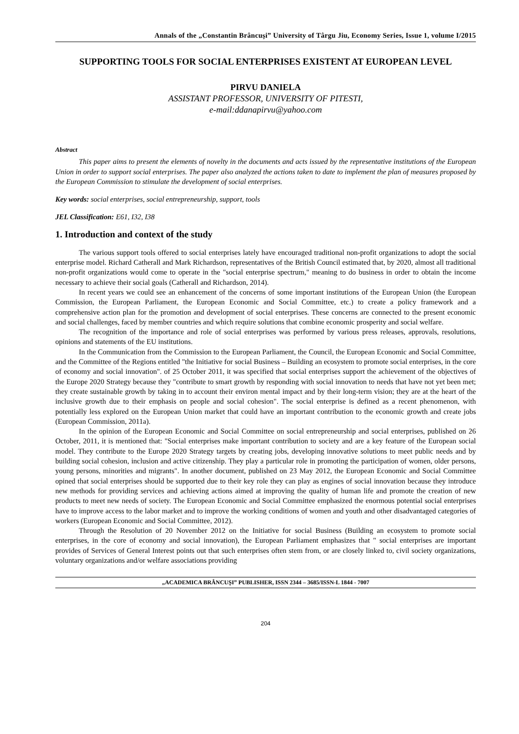Annals of the „Constantin Brâncuşi” University of Târgu Jiu, Economy Series, Issue 1, volume I/2015
SUPPORTING TOOLS FOR SOCIAL ENTERPRISES EXISTENT AT EUROPEAN LEVEL
PIRVU DANIELA
ASSISTANT PROFESSOR, UNIVERSITY OF PITESTI,
e-mail:ddanapirvu@yahoo.com
Abstract
This paper aims to present the elements of novelty in the documents and acts issued by the representative institutions of the European Union in order to support social enterprises. The paper also analyzed the actions taken to date to implement the plan of measures proposed by the European Commission to stimulate the development of social enterprises.
Key words: social enterprises, social entrepreneurship, support, tools
JEL Classification: E61, I32, I38
1. Introduction and context of the study
The various support tools offered to social enterprises lately have encouraged traditional non-profit organizations to adopt the social enterprise model. Richard Catherall and Mark Richardson, representatives of the British Council estimated that, by 2020, almost all traditional non-profit organizations would come to operate in the "social enterprise spectrum," meaning to do business in order to obtain the income necessary to achieve their social goals (Catherall and Richardson, 2014).
In recent years we could see an enhancement of the concerns of some important institutions of the European Union (the European Commission, the European Parliament, the European Economic and Social Committee, etc.) to create a policy framework and a comprehensive action plan for the promotion and development of social enterprises. These concerns are connected to the present economic and social challenges, faced by member countries and which require solutions that combine economic prosperity and social welfare.
The recognition of the importance and role of social enterprises was performed by various press releases, approvals, resolutions, opinions and statements of the EU institutions.
In the Communication from the Commission to the European Parliament, the Council, the European Economic and Social Committee, and the Committee of the Regions entitled "the Initiative for social Business – Building an ecosystem to promote social enterprises, in the core of economy and social innovation". of 25 October 2011, it was specified that social enterprises support the achievement of the objectives of the Europe 2020 Strategy because they "contribute to smart growth by responding with social innovation to needs that have not yet been met; they create sustainable growth by taking in to account their environ mental impact and by their long-term vision; they are at the heart of the inclusive growth due to their emphasis on people and social cohesion". The social enterprise is defined as a recent phenomenon, with potentially less explored on the European Union market that could have an important contribution to the economic growth and create jobs (European Commission, 2011a).
In the opinion of the European Economic and Social Committee on social entrepreneurship and social enterprises, published on 26 October, 2011, it is mentioned that: "Social enterprises make important contribution to society and are a key feature of the European social model. They contribute to the Europe 2020 Strategy targets by creating jobs, developing innovative solutions to meet public needs and by building social cohesion, inclusion and active citizenship. They play a particular role in promoting the participation of women, older persons, young persons, minorities and migrants". In another document, published on 23 May 2012, the European Economic and Social Committee opined that social enterprises should be supported due to their key role they can play as engines of social innovation because they introduce new methods for providing services and achieving actions aimed at improving the quality of human life and promote the creation of new products to meet new needs of society. The European Economic and Social Committee emphasized the enormous potential social enterprises have to improve access to the labor market and to improve the working conditions of women and youth and other disadvantaged categories of workers (European Economic and Social Committee, 2012).
Through the Resolution of 20 November 2012 on the Initiative for social Business (Building an ecosystem to promote social enterprises, in the core of economy and social innovation), the European Parliament emphasizes that " social enterprises are important provides of Services of General Interest points out that such enterprises often stem from, or are closely linked to, civil society organizations, voluntary organizations and/or welfare associations providing
„ACADEMICA BRÂNCUŞI” PUBLISHER, ISSN 2344 – 3685/ISSN-L 1844 - 7007
204